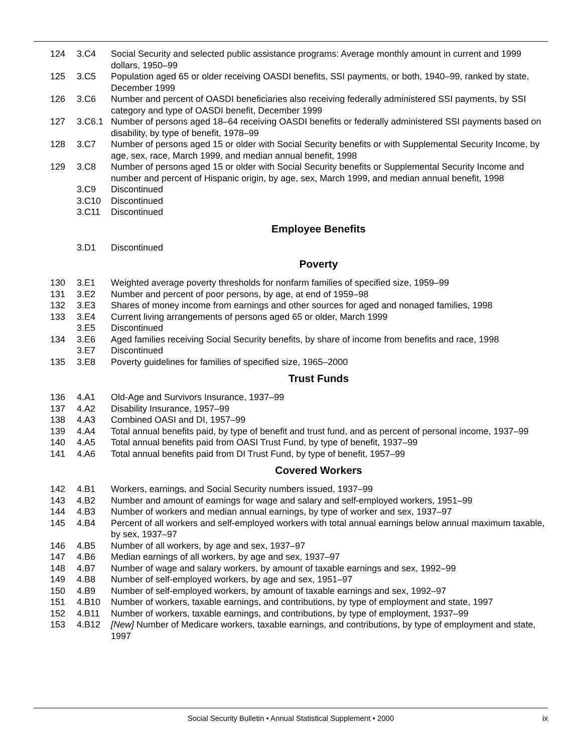| 124 | 3.C4 | Social Security and selected public assistance programs: Average monthly amount in current and 1999 dollars, 1950–99 |
| 125 | 3.C5 | Population aged 65 or older receiving OASDI benefits, SSI payments, or both, 1940–99, ranked by state, December 1999 |
| 126 | 3.C6 | Number and percent of OASDI beneficiaries also receiving federally administered SSI payments, by SSI category and type of OASDI benefit, December 1999 |
| 127 | 3.C6.1 | Number of persons aged 18–64 receiving OASDI benefits or federally administered SSI payments based on disability, by type of benefit, 1978–99 |
| 128 | 3.C7 | Number of persons aged 15 or older with Social Security benefits or with Supplemental Security Income, by age, sex, race, March 1999, and median annual benefit, 1998 |
| 129 | 3.C8 | Number of persons aged 15 or older with Social Security benefits or Supplemental Security Income and number and percent of Hispanic origin, by age, sex, March 1999, and median annual benefit, 1998 |
| | 3.C9 | Discontinued |
| | 3.C10 | Discontinued |
| | 3.C11 | Discontinued |
Employee Benefits
| | 3.D1 | Discontinued |
Poverty
| 130 | 3.E1 | Weighted average poverty thresholds for nonfarm families of specified size, 1959–99 |
| 131 | 3.E2 | Number and percent of poor persons, by age, at end of 1959–98 |
| 132 | 3.E3 | Shares of money income from earnings and other sources for aged and nonaged families, 1998 |
| 133 | 3.E4 | Current living arrangements of persons aged 65 or older, March 1999 |
| | 3.E5 | Discontinued |
| 134 | 3.E6 | Aged families receiving Social Security benefits, by share of income from benefits and race, 1998 |
| | 3.E7 | Discontinued |
| 135 | 3.E8 | Poverty guidelines for families of specified size, 1965–2000 |
Trust Funds
| 136 | 4.A1 | Old-Age and Survivors Insurance, 1937–99 |
| 137 | 4.A2 | Disability Insurance, 1957–99 |
| 138 | 4.A3 | Combined OASI and DI, 1957–99 |
| 139 | 4.A4 | Total annual benefits paid, by type of benefit and trust fund, and as percent of personal income, 1937–99 |
| 140 | 4.A5 | Total annual benefits paid from OASI Trust Fund, by type of benefit, 1937–99 |
| 141 | 4.A6 | Total annual benefits paid from DI Trust Fund, by type of benefit, 1957–99 |
Covered Workers
| 142 | 4.B1 | Workers, earnings, and Social Security numbers issued, 1937–99 |
| 143 | 4.B2 | Number and amount of earnings for wage and salary and self-employed workers, 1951–99 |
| 144 | 4.B3 | Number of workers and median annual earnings, by type of worker and sex, 1937–97 |
| 145 | 4.B4 | Percent of all workers and self-employed workers with total annual earnings below annual maximum taxable, by sex, 1937–97 |
| 146 | 4.B5 | Number of all workers, by age and sex, 1937–97 |
| 147 | 4.B6 | Median earnings of all workers, by age and sex, 1937–97 |
| 148 | 4.B7 | Number of wage and salary workers, by amount of taxable earnings and sex, 1992–99 |
| 149 | 4.B8 | Number of self-employed workers, by age and sex, 1951–97 |
| 150 | 4.B9 | Number of self-employed workers, by amount of taxable earnings and sex, 1992–97 |
| 151 | 4.B10 | Number of workers, taxable earnings, and contributions, by type of employment and state, 1997 |
| 152 | 4.B11 | Number of workers, taxable earnings, and contributions, by type of employment, 1937–99 |
| 153 | 4.B12 | [New] Number of Medicare workers, taxable earnings, and contributions, by type of employment and state, 1997 |
Social Security Bulletin • Annual Statistical Supplement • 2000
ix